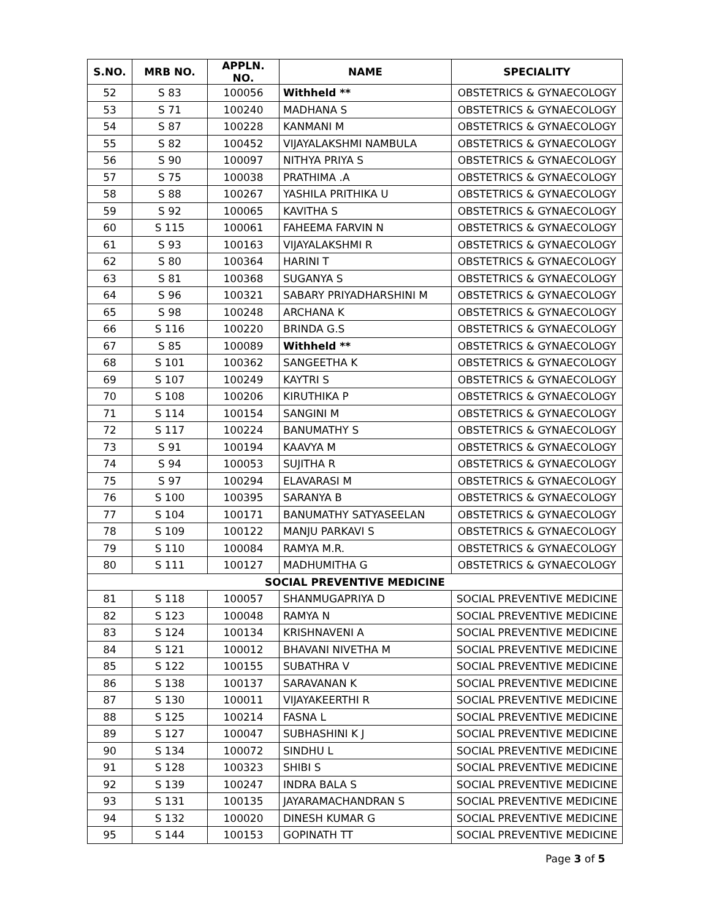| S.NO. | MRB NO. | APPLN. NO. | NAME | SPECIALITY |
| --- | --- | --- | --- | --- |
| 52 | S 83 | 100056 | Withheld ** | OBSTETRICS & GYNAECOLOGY |
| 53 | S 71 | 100240 | MADHANA S | OBSTETRICS & GYNAECOLOGY |
| 54 | S 87 | 100228 | KANMANI M | OBSTETRICS & GYNAECOLOGY |
| 55 | S 82 | 100452 | VIJAYALAKSHMI NAMBULA | OBSTETRICS & GYNAECOLOGY |
| 56 | S 90 | 100097 | NITHYA PRIYA S | OBSTETRICS & GYNAECOLOGY |
| 57 | S 75 | 100038 | PRATHIMA .A | OBSTETRICS & GYNAECOLOGY |
| 58 | S 88 | 100267 | YASHILA PRITHIKA U | OBSTETRICS & GYNAECOLOGY |
| 59 | S 92 | 100065 | KAVITHA S | OBSTETRICS & GYNAECOLOGY |
| 60 | S 115 | 100061 | FAHEEMA FARVIN N | OBSTETRICS & GYNAECOLOGY |
| 61 | S 93 | 100163 | VIJAYALAKSHMI R | OBSTETRICS & GYNAECOLOGY |
| 62 | S 80 | 100364 | HARINI T | OBSTETRICS & GYNAECOLOGY |
| 63 | S 81 | 100368 | SUGANYA S | OBSTETRICS & GYNAECOLOGY |
| 64 | S 96 | 100321 | SABARY PRIYADHARSHINI M | OBSTETRICS & GYNAECOLOGY |
| 65 | S 98 | 100248 | ARCHANA K | OBSTETRICS & GYNAECOLOGY |
| 66 | S 116 | 100220 | BRINDA G.S | OBSTETRICS & GYNAECOLOGY |
| 67 | S 85 | 100089 | Withheld ** | OBSTETRICS & GYNAECOLOGY |
| 68 | S 101 | 100362 | SANGEETHA K | OBSTETRICS & GYNAECOLOGY |
| 69 | S 107 | 100249 | KAYTRI S | OBSTETRICS & GYNAECOLOGY |
| 70 | S 108 | 100206 | KIRUTHIKA P | OBSTETRICS & GYNAECOLOGY |
| 71 | S 114 | 100154 | SANGINI M | OBSTETRICS & GYNAECOLOGY |
| 72 | S 117 | 100224 | BANUMATHY S | OBSTETRICS & GYNAECOLOGY |
| 73 | S 91 | 100194 | KAAVYA M | OBSTETRICS & GYNAECOLOGY |
| 74 | S 94 | 100053 | SUJITHA R | OBSTETRICS & GYNAECOLOGY |
| 75 | S 97 | 100294 | ELAVARASI M | OBSTETRICS & GYNAECOLOGY |
| 76 | S 100 | 100395 | SARANYA B | OBSTETRICS & GYNAECOLOGY |
| 77 | S 104 | 100171 | BANUMATHY SATYASEELAN | OBSTETRICS & GYNAECOLOGY |
| 78 | S 109 | 100122 | MANJU PARKAVI S | OBSTETRICS & GYNAECOLOGY |
| 79 | S 110 | 100084 | RAMYA M.R. | OBSTETRICS & GYNAECOLOGY |
| 80 | S 111 | 100127 | MADHUMITHA G | OBSTETRICS & GYNAECOLOGY |
| SOCIAL PREVENTIVE MEDICINE | | | | |
| 81 | S 118 | 100057 | SHANMUGAPRIYA D | SOCIAL PREVENTIVE MEDICINE |
| 82 | S 123 | 100048 | RAMYA N | SOCIAL PREVENTIVE MEDICINE |
| 83 | S 124 | 100134 | KRISHNAVENI A | SOCIAL PREVENTIVE MEDICINE |
| 84 | S 121 | 100012 | BHAVANI NIVETHA M | SOCIAL PREVENTIVE MEDICINE |
| 85 | S 122 | 100155 | SUBATHRA V | SOCIAL PREVENTIVE MEDICINE |
| 86 | S 138 | 100137 | SARAVANAN K | SOCIAL PREVENTIVE MEDICINE |
| 87 | S 130 | 100011 | VIJAYAKEERTHI R | SOCIAL PREVENTIVE MEDICINE |
| 88 | S 125 | 100214 | FASNA L | SOCIAL PREVENTIVE MEDICINE |
| 89 | S 127 | 100047 | SUBHASHINI K J | SOCIAL PREVENTIVE MEDICINE |
| 90 | S 134 | 100072 | SINDHU L | SOCIAL PREVENTIVE MEDICINE |
| 91 | S 128 | 100323 | SHIBI S | SOCIAL PREVENTIVE MEDICINE |
| 92 | S 139 | 100247 | INDRA BALA S | SOCIAL PREVENTIVE MEDICINE |
| 93 | S 131 | 100135 | JAYARAMACHANDRAN S | SOCIAL PREVENTIVE MEDICINE |
| 94 | S 132 | 100020 | DINESH KUMAR G | SOCIAL PREVENTIVE MEDICINE |
| 95 | S 144 | 100153 | GOPINATH TT | SOCIAL PREVENTIVE MEDICINE |
Page 3 of 5